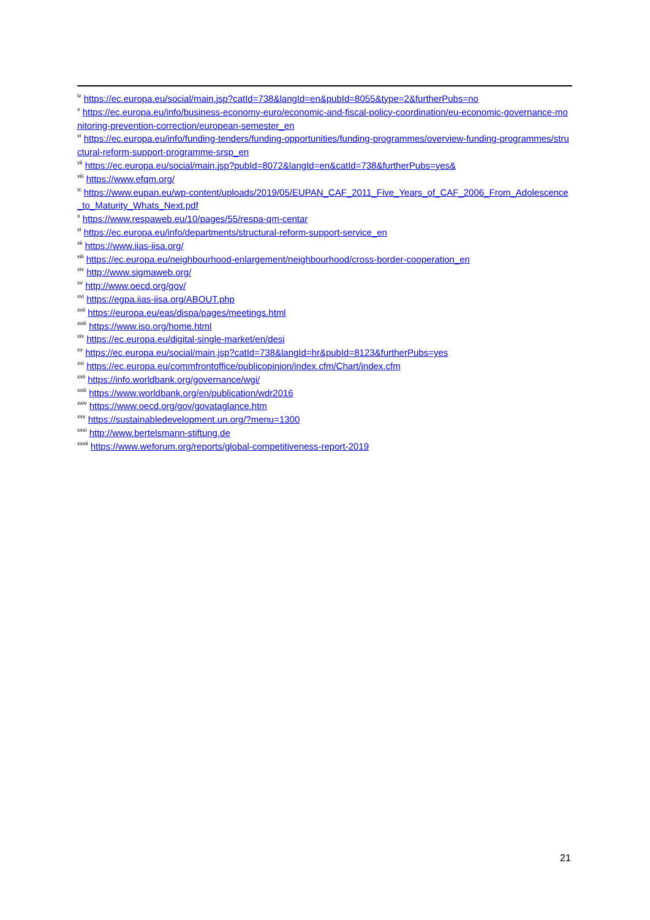<sup>iv</sup> https://ec.europa.eu/social/main.jsp?catId=738&langId=en&pubId=8055&type=2&furtherPubs=no
<sup>v</sup> https://ec.europa.eu/info/business-economy-euro/economic-and-fiscal-policy-coordination/eu-economic-governance-monitoring-prevention-correction/european-semester_en
<sup>vi</sup> https://ec.europa.eu/info/funding-tenders/funding-opportunities/funding-programmes/overview-funding-programmes/structural-reform-support-programme-srsp_en
<sup>vii</sup> https://ec.europa.eu/social/main.jsp?pubId=8072&langId=en&catId=738&furtherPubs=yes&
<sup>viii</sup> https://www.efqm.org/
<sup>ix</sup> https://www.eupan.eu/wp-content/uploads/2019/05/EUPAN_CAF_2011_Five_Years_of_CAF_2006_From_Adolescence_to_Maturity_Whats_Next.pdf
<sup>x</sup> https://www.respaweb.eu/10/pages/55/respa-qm-centar
<sup>xi</sup> https://ec.europa.eu/info/departments/structural-reform-support-service_en
<sup>xii</sup> https://www.iias-iisa.org/
<sup>xiii</sup> https://ec.europa.eu/neighbourhood-enlargement/neighbourhood/cross-border-cooperation_en
<sup>xiv</sup> http://www.sigmaweb.org/
<sup>xv</sup> http://www.oecd.org/gov/
<sup>xvi</sup> https://egpa.iias-iisa.org/ABOUT.php
<sup>xvii</sup> https://europa.eu/eas/dispa/pages/meetings.html
<sup>xviii</sup> https://www.iso.org/home.html
<sup>xix</sup> https://ec.europa.eu/digital-single-market/en/desi
<sup>xx</sup> https://ec.europa.eu/social/main.jsp?catId=738&langId=hr&pubId=8123&furtherPubs=yes
<sup>xxi</sup> https://ec.europa.eu/commfrontoffice/publicopinion/index.cfm/Chart/index.cfm
<sup>xxii</sup> https://info.worldbank.org/governance/wgi/
<sup>xxiii</sup> https://www.worldbank.org/en/publication/wdr2016
<sup>xxiv</sup> https://www.oecd.org/gov/govataglance.htm
<sup>xxv</sup> https://sustainabledevelopment.un.org/?menu=1300
<sup>xxvi</sup> http://www.bertelsmann-stiftung.de
<sup>xxvii</sup> https://www.weforum.org/reports/global-competitiveness-report-2019
21